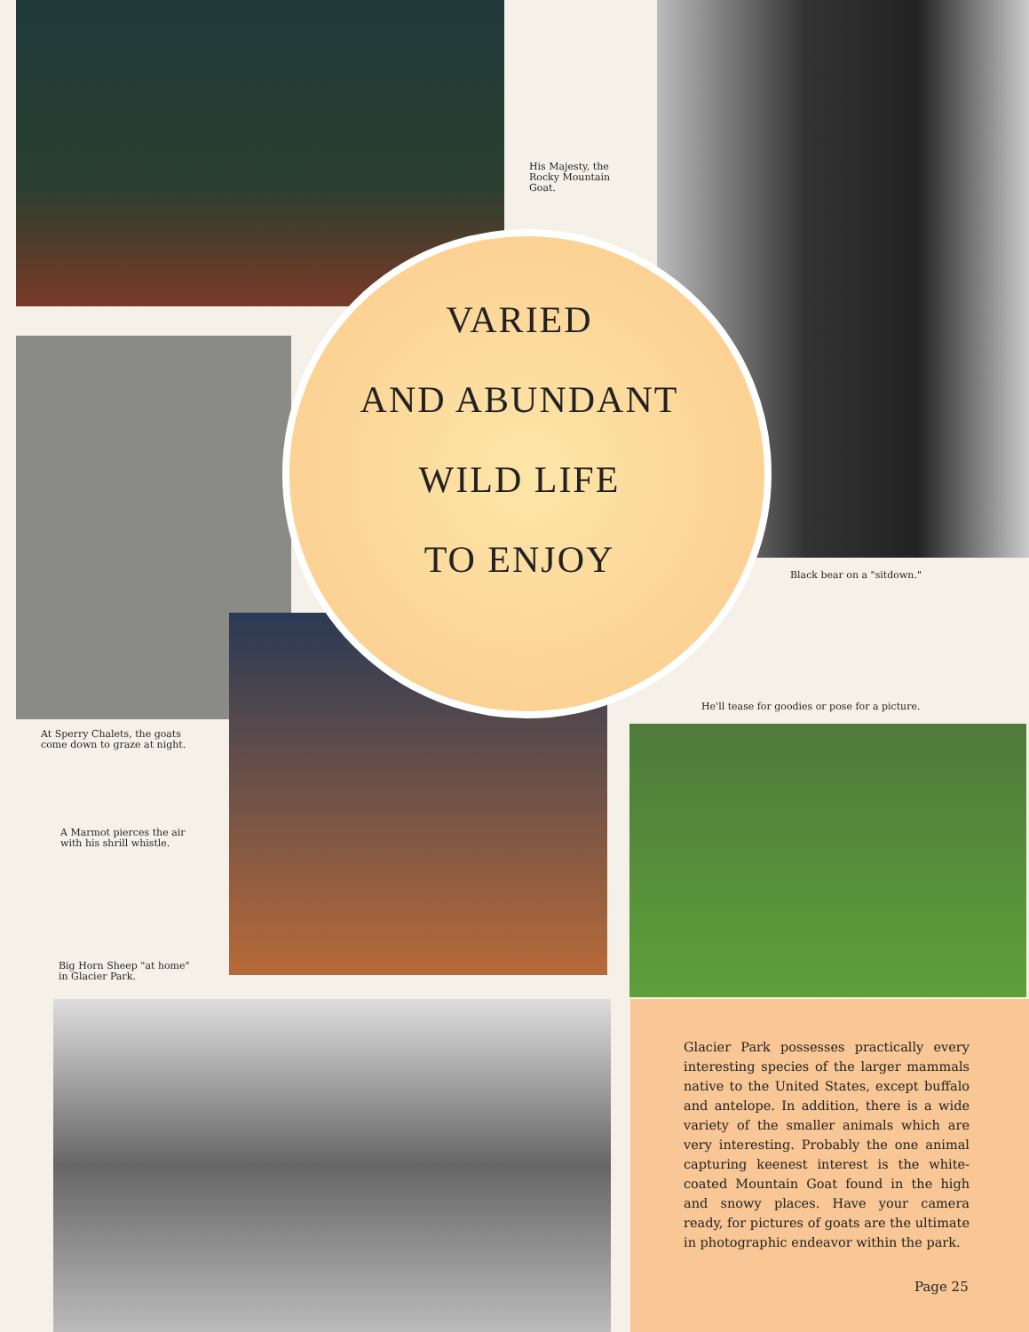His Majesty, the Rocky Mountain Goat.
VARIED
AND ABUNDANT
WILD LIFE
TO ENJOY
Black bear on a "sitdown."
He'll tease for goodies or pose for a picture.
At Sperry Chalets, the goats come down to graze at night.
A Marmot pierces the air with his shrill whistle.
Big Horn Sheep "at home" in Glacier Park.
Glacier Park possesses practically every interesting species of the larger mammals native to the United States, except buffalo and antelope. In addition, there is a wide variety of the smaller animals which are very interesting. Probably the one animal capturing keenest interest is the white-coated Mountain Goat found in the high and snowy places. Have your camera ready, for pictures of goats are the ultimate in photographic endeavor within the park.
Page 25